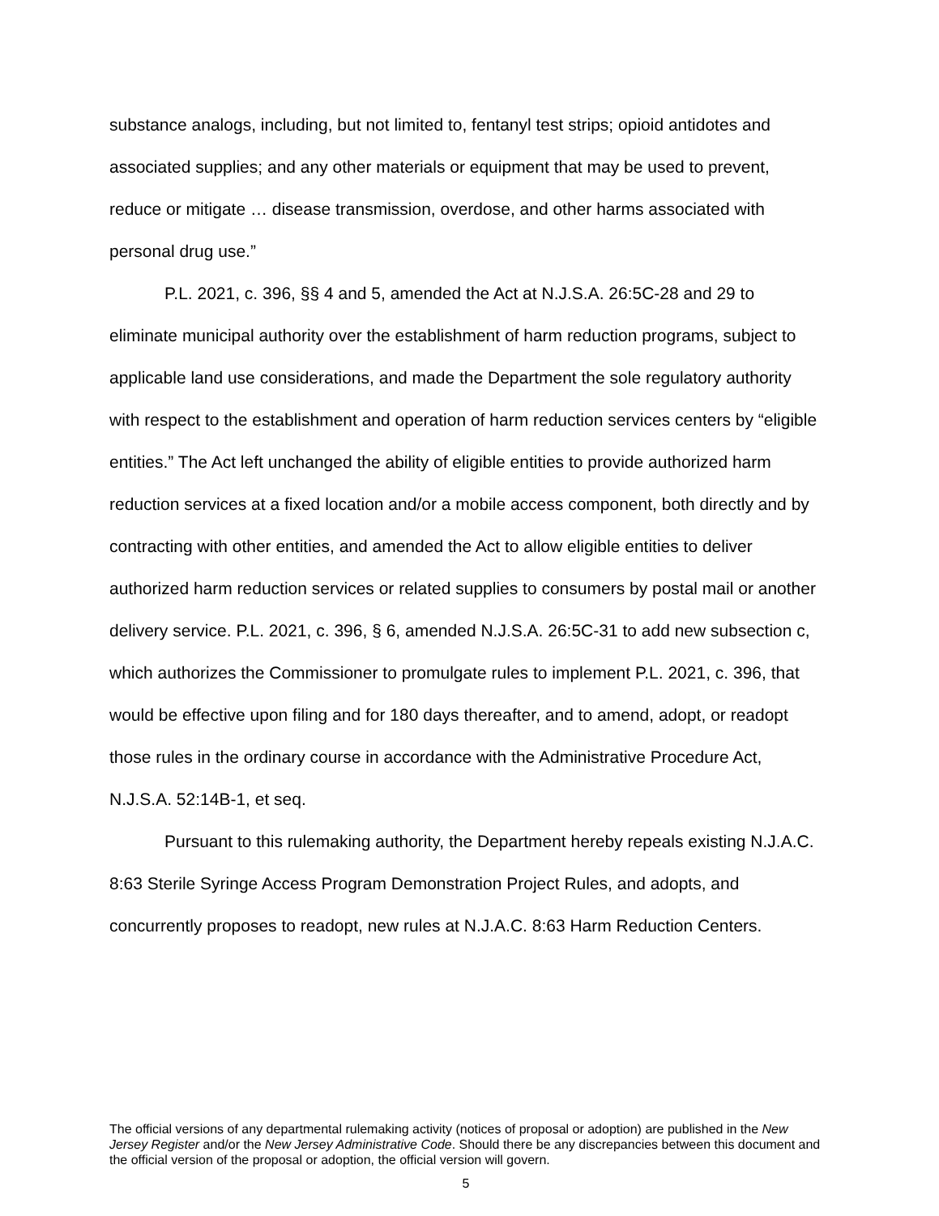substance analogs, including, but not limited to, fentanyl test strips; opioid antidotes and associated supplies; and any other materials or equipment that may be used to prevent, reduce or mitigate … disease transmission, overdose, and other harms associated with personal drug use.”
P.L. 2021, c. 396, §§ 4 and 5, amended the Act at N.J.S.A. 26:5C-28 and 29 to eliminate municipal authority over the establishment of harm reduction programs, subject to applicable land use considerations, and made the Department the sole regulatory authority with respect to the establishment and operation of harm reduction services centers by “eligible entities.” The Act left unchanged the ability of eligible entities to provide authorized harm reduction services at a fixed location and/or a mobile access component, both directly and by contracting with other entities, and amended the Act to allow eligible entities to deliver authorized harm reduction services or related supplies to consumers by postal mail or another delivery service. P.L. 2021, c. 396, § 6, amended N.J.S.A. 26:5C-31 to add new subsection c, which authorizes the Commissioner to promulgate rules to implement P.L. 2021, c. 396, that would be effective upon filing and for 180 days thereafter, and to amend, adopt, or readopt those rules in the ordinary course in accordance with the Administrative Procedure Act, N.J.S.A. 52:14B-1, et seq.
Pursuant to this rulemaking authority, the Department hereby repeals existing N.J.A.C. 8:63 Sterile Syringe Access Program Demonstration Project Rules, and adopts, and concurrently proposes to readopt, new rules at N.J.A.C. 8:63 Harm Reduction Centers.
The official versions of any departmental rulemaking activity (notices of proposal or adoption) are published in the New Jersey Register and/or the New Jersey Administrative Code. Should there be any discrepancies between this document and the official version of the proposal or adoption, the official version will govern.
5